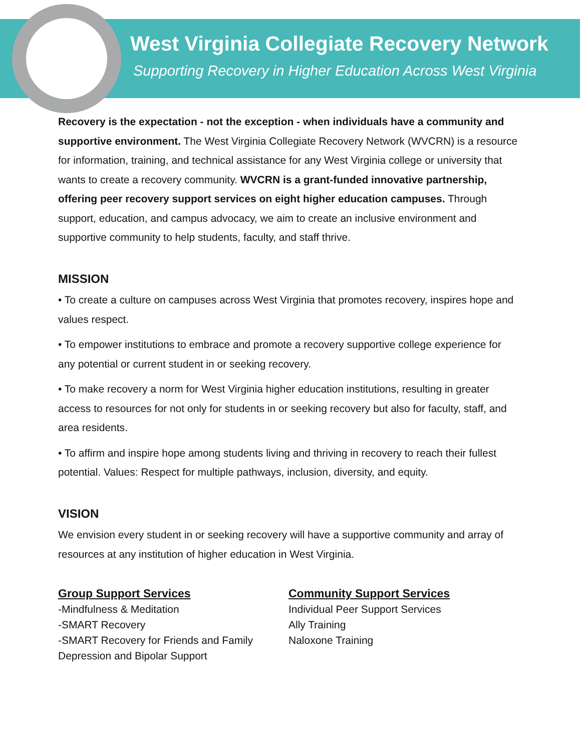West Virginia Collegiate Recovery Network
Supporting Recovery in Higher Education Across West Virginia
Recovery is the expectation - not the exception - when individuals have a community and supportive environment. The West Virginia Collegiate Recovery Network (WVCRN) is a resource for information, training, and technical assistance for any West Virginia college or university that wants to create a recovery community. WVCRN is a grant-funded innovative partnership, offering peer recovery support services on eight higher education campuses. Through support, education, and campus advocacy, we aim to create an inclusive environment and supportive community to help students, faculty, and staff thrive.
MISSION
• To create a culture on campuses across West Virginia that promotes recovery, inspires hope and values respect.
• To empower institutions to embrace and promote a recovery supportive college experience for any potential or current student in or seeking recovery.
• To make recovery a norm for West Virginia higher education institutions, resulting in greater access to resources for not only for students in or seeking recovery but also for faculty, staff, and area residents.
• To affirm and inspire hope among students living and thriving in recovery to reach their fullest potential. Values: Respect for multiple pathways, inclusion, diversity, and equity.
VISION
We envision every student in or seeking recovery will have a supportive community and array of resources at any institution of higher education in West Virginia.
Group Support Services
-Mindfulness & Meditation
-SMART Recovery
-SMART Recovery for Friends and Family
Depression and Bipolar Support
Community Support Services
Individual Peer Support Services
Ally Training
Naloxone Training